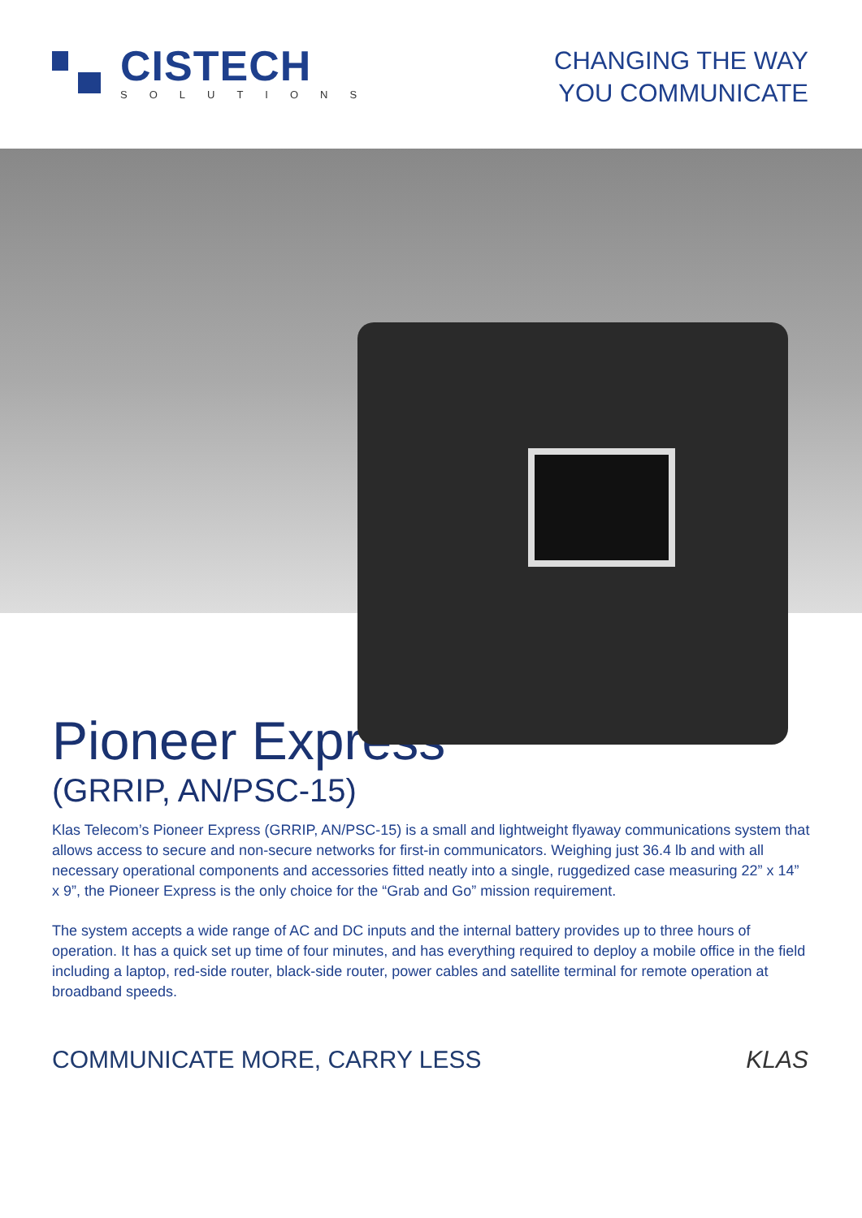CISTECH
SOLUTIONS
CHANGING THE WAY
YOU COMMUNICATE
Pioneer Express
(GRRIP, AN/PSC-15)
Klas Telecom’s Pioneer Express (GRRIP, AN/PSC-15) is a small and lightweight flyaway communications system that allows access to secure and non-secure networks for first-in communicators. Weighing just 36.4 lb and with all necessary operational components and accessories fitted neatly into a single, ruggedized case measuring 22” x 14” x 9”, the Pioneer Express is the only choice for the “Grab and Go” mission requirement.
The system accepts a wide range of AC and DC inputs and the internal battery provides up to three hours of operation. It has a quick set up time of four minutes, and has everything required to deploy a mobile office in the field including a laptop, red-side router, black-side router, power cables and satellite terminal for remote operation at broadband speeds.
COMMUNICATE MORE, CARRY LESS KLAS